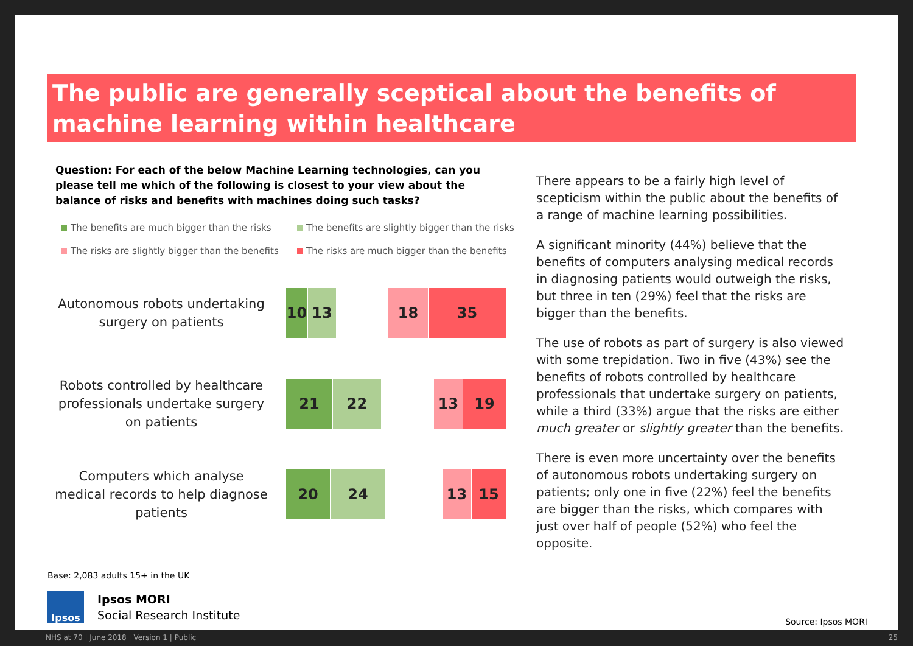The public are generally sceptical about the benefits of machine learning within healthcare
Question: For each of the below Machine Learning technologies, can you please tell me which of the following is closest to your view about the balance of risks and benefits with machines doing such tasks?
The benefits are much bigger than the risks
The benefits are slightly bigger than the risks
The risks are slightly bigger than the benefits
The risks are much bigger than the benefits
Autonomous robots undertaking surgery on patients
10 13 18 35
Robots controlled by healthcare professionals undertake surgery on patients
21 22 13 19
Computers which analyse medical records to help diagnose patients
20 24 13 15
There appears to be a fairly high level of scepticism within the public about the benefits of a range of machine learning possibilities.
A significant minority (44%) believe that the benefits of computers analysing medical records in diagnosing patients would outweigh the risks, but three in ten (29%) feel that the risks are bigger than the benefits.
The use of robots as part of surgery is also viewed with some trepidation. Two in five (43%) see the benefits of robots controlled by healthcare professionals that undertake surgery on patients, while a third (33%) argue that the risks are either much greater or slightly greater than the benefits.
There is even more uncertainty over the benefits of autonomous robots undertaking surgery on patients; only one in five (22%) feel the benefits are bigger than the risks, which compares with just over half of people (52%) who feel the opposite.
Base: 2,083 adults 15+ in the UK
Ipsos
Ipsos MORI
Social Research Institute
Source: Ipsos MORI
NHS at 70 | June 2018 | Version 1 | Public
25